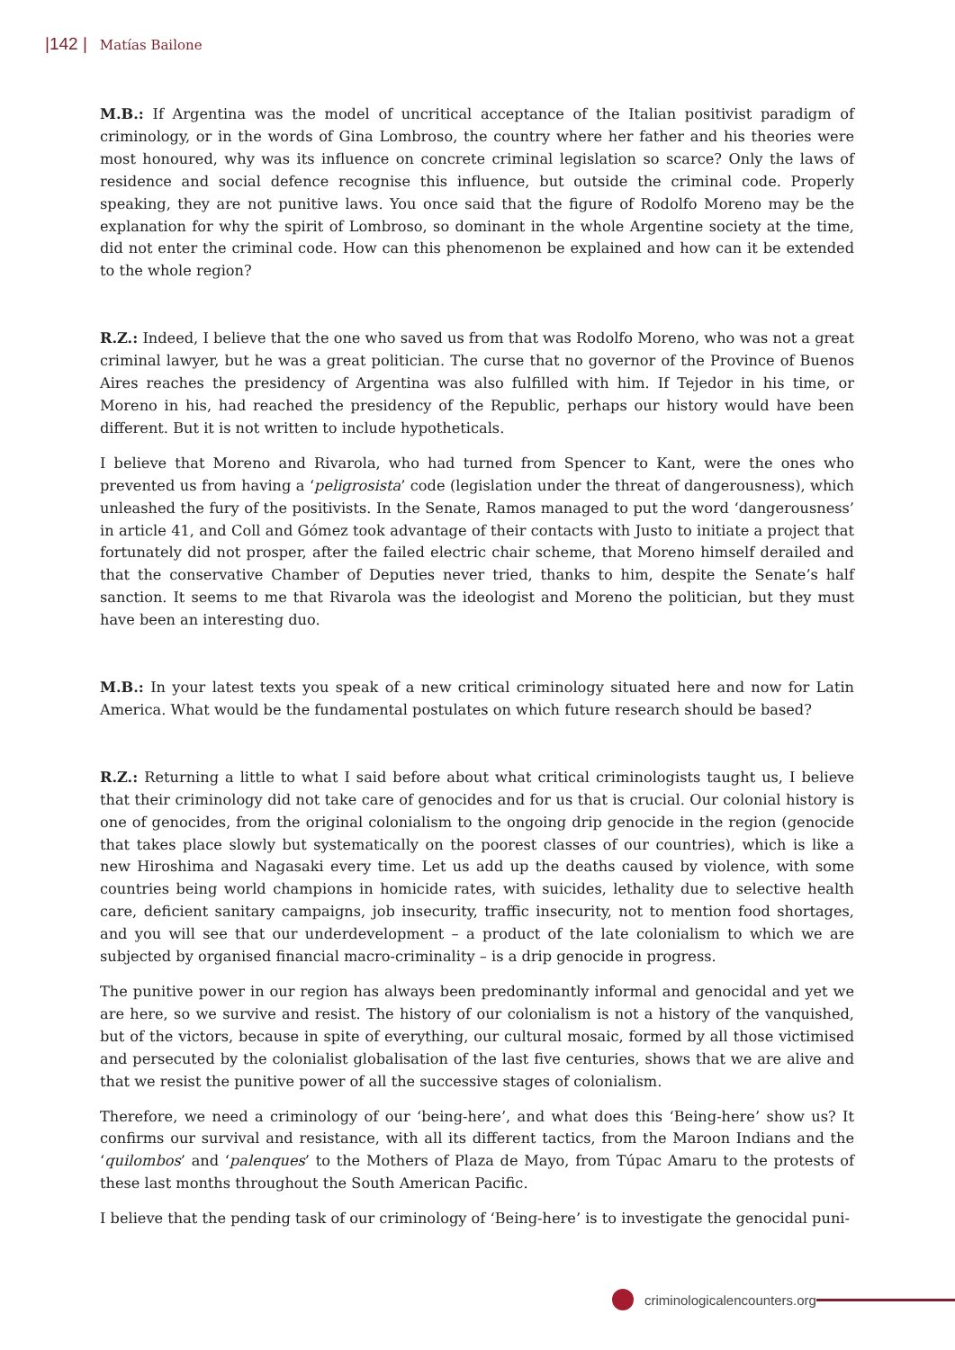|142 | Matías Bailone
M.B.: If Argentina was the model of uncritical acceptance of the Italian positivist paradigm of criminology, or in the words of Gina Lombroso, the country where her father and his theories were most honoured, why was its influence on concrete criminal legislation so scarce? Only the laws of residence and social defence recognise this influence, but outside the criminal code. Properly speaking, they are not punitive laws. You once said that the figure of Rodolfo Moreno may be the explanation for why the spirit of Lombroso, so dominant in the whole Argentine society at the time, did not enter the criminal code. How can this phenomenon be explained and how can it be extended to the whole region?
R.Z.: Indeed, I believe that the one who saved us from that was Rodolfo Moreno, who was not a great criminal lawyer, but he was a great politician. The curse that no governor of the Province of Buenos Aires reaches the presidency of Argentina was also fulfilled with him. If Tejedor in his time, or Moreno in his, had reached the presidency of the Republic, perhaps our history would have been different. But it is not written to include hypotheticals.
I believe that Moreno and Rivarola, who had turned from Spencer to Kant, were the ones who prevented us from having a ‘peligrosista’ code (legislation under the threat of dangerousness), which unleashed the fury of the positivists. In the Senate, Ramos managed to put the word ‘dangerousness’ in article 41, and Coll and Gómez took advantage of their contacts with Justo to initiate a project that fortunately did not prosper, after the failed electric chair scheme, that Moreno himself derailed and that the conservative Chamber of Deputies never tried, thanks to him, despite the Senate’s half sanction. It seems to me that Rivarola was the ideologist and Moreno the politician, but they must have been an interesting duo.
M.B.: In your latest texts you speak of a new critical criminology situated here and now for Latin America. What would be the fundamental postulates on which future research should be based?
R.Z.: Returning a little to what I said before about what critical criminologists taught us, I believe that their criminology did not take care of genocides and for us that is crucial. Our colonial history is one of genocides, from the original colonialism to the ongoing drip genocide in the region (genocide that takes place slowly but systematically on the poorest classes of our countries), which is like a new Hiroshima and Nagasaki every time. Let us add up the deaths caused by violence, with some countries being world champions in homicide rates, with suicides, lethality due to selective health care, deficient sanitary campaigns, job insecurity, traffic insecurity, not to mention food shortages, and you will see that our underdevelopment – a product of the late colonialism to which we are subjected by organised financial macro-criminality – is a drip genocide in progress.
The punitive power in our region has always been predominantly informal and genocidal and yet we are here, so we survive and resist. The history of our colonialism is not a history of the vanquished, but of the victors, because in spite of everything, our cultural mosaic, formed by all those victimised and persecuted by the colonialist globalisation of the last five centuries, shows that we are alive and that we resist the punitive power of all the successive stages of colonialism.
Therefore, we need a criminology of our ‘being-here’, and what does this ‘Being-here’ show us? It confirms our survival and resistance, with all its different tactics, from the Maroon Indians and the ‘quilombos’ and ‘palenques’ to the Mothers of Plaza de Mayo, from Túpac Amaru to the protests of these last months throughout the South American Pacific.
I believe that the pending task of our criminology of ‘Being-here’ is to investigate the genocidal puni-
criminologicalencounters.org